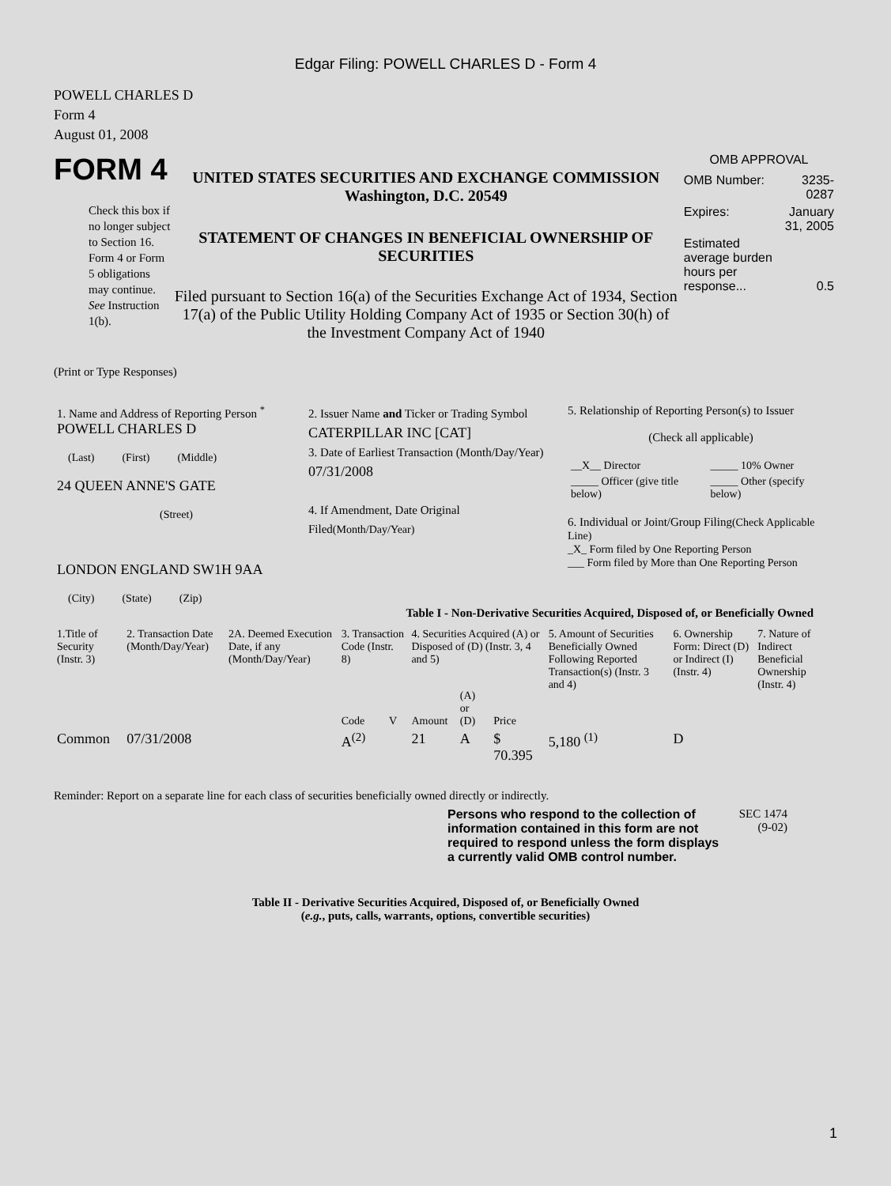Edgar Filing: POWELL CHARLES D - Form 4
POWELL CHARLES D
Form 4
August 01, 2008
FORM 4
Check this box if no longer subject to Section 16. Form 4 or Form 5 obligations may continue. See Instruction 1(b).
UNITED STATES SECURITIES AND EXCHANGE COMMISSION
Washington, D.C. 20549
STATEMENT OF CHANGES IN BENEFICIAL OWNERSHIP OF SECURITIES
Filed pursuant to Section 16(a) of the Securities Exchange Act of 1934, Section 17(a) of the Public Utility Holding Company Act of 1935 or Section 30(h) of the Investment Company Act of 1940
OMB APPROVAL
| OMB Number: | 3235-0287 |
| Expires: | January 31, 2005 |
| Estimated average burden hours per response... | 0.5 |
(Print or Type Responses)
| 1. Name and Address of Reporting Person <sup>*</sup> POWELL CHARLES D (Last) (First) (Middle) 24 QUEEN ANNE'S GATE (Street) LONDON ENGLAND SW1H 9AA (City) (State) (Zip) | 2. Issuer Name and Ticker or Trading Symbol CATERPILLAR INC [CAT] 3. Date of Earliest Transaction (Month/Day/Year) 07/31/2008 4. If Amendment, Date Original Filed (Month/Day/Year) | 5. Relationship of Reporting Person(s) to Issuer (Check all applicable) / __X__ Director / _____ 10% Owner / / _____ Officer (give title below) / _____ Other (specify below) / 6. Individual or Joint/Group Filing (Check Applicable Line) _X_ Form filed by One Reporting Person ___ Form filed by More than One Reporting Person |
Table I - Non-Derivative Securities Acquired, Disposed of, or Beneficially Owned
| 1.Title of Security (Instr. 3) | 2. Transaction Date (Month/Day/Year) | 2A. Deemed Execution Date, if any (Month/Day/Year) | 3. Transaction Code (Instr. 8) | | 4. Securities Acquired (A) or Disposed of (D) (Instr. 3, 4 and 5) | | | 5. Amount of Securities Beneficially Owned Following Reported Transaction(s) (Instr. 3 and 4) | 6. Ownership Form: Direct (D) or Indirect (I) (Instr. 4) | 7. Nature of Indirect Beneficial Ownership (Instr. 4) |
| --- | --- | --- | --- | --- | --- | --- | --- | --- | --- | --- |
| | | | Code | V | Amount | (A) or (D) | Price | | | |
| Common | 07/31/2008 | | A<sup>(2)</sup> | | 21 | A | $ 70.395 | 5,180 <sup>(1)</sup> | D | |
Reminder: Report on a separate line for each class of securities beneficially owned directly or indirectly.
Persons who respond to the collection of information contained in this form are not required to respond unless the form displays a currently valid OMB control number.
SEC 1474 (9-02)
Table II - Derivative Securities Acquired, Disposed of, or Beneficially Owned
(e.g., puts, calls, warrants, options, convertible securities)
1